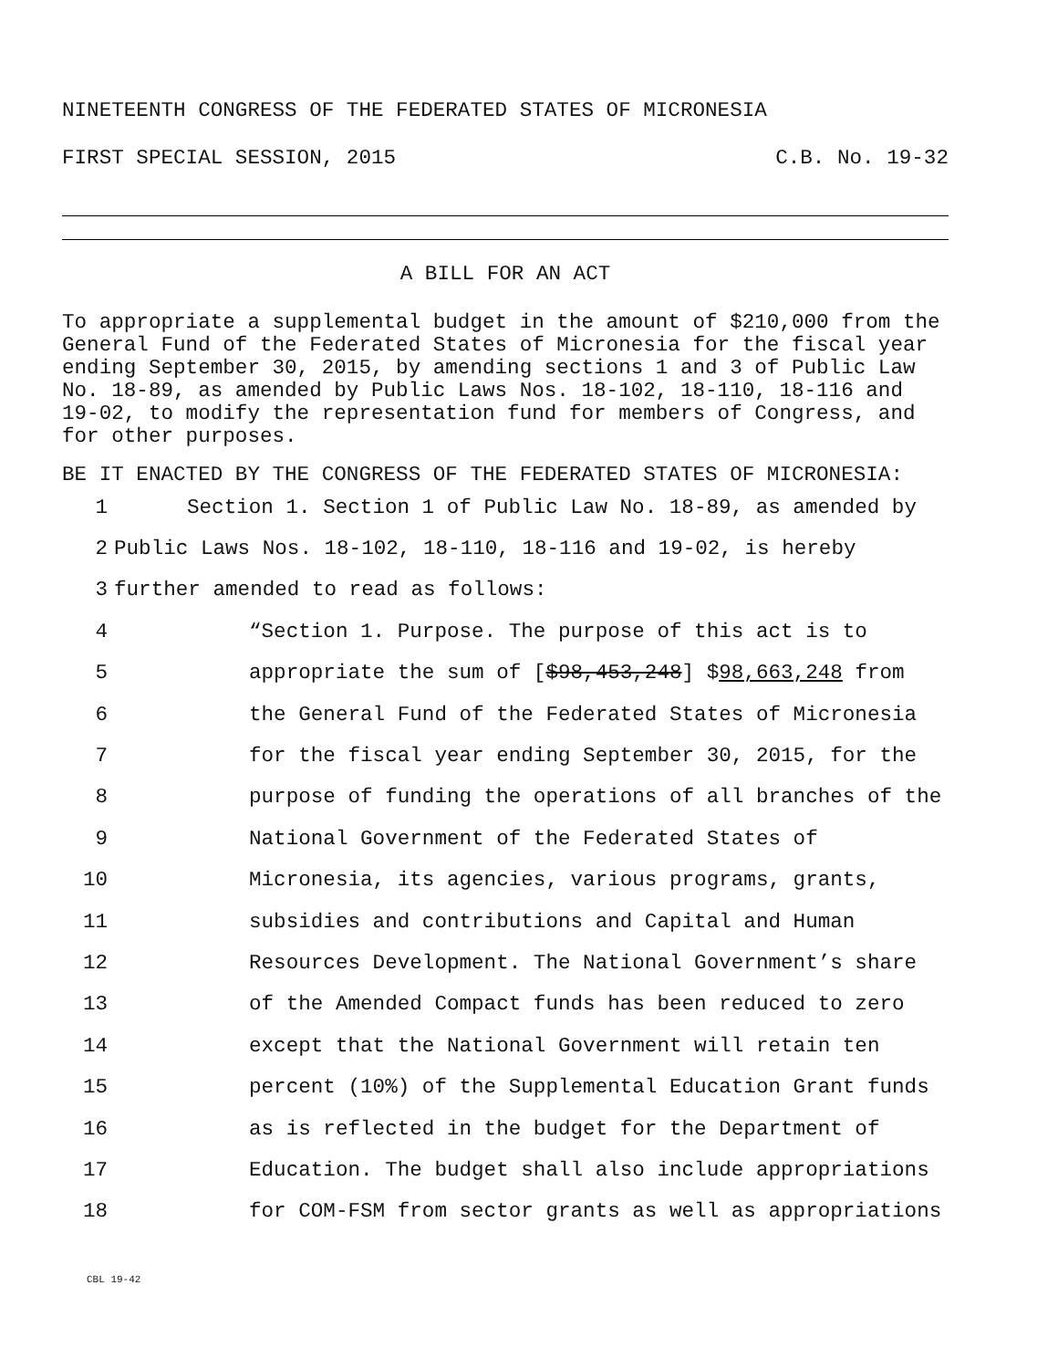NINETEENTH CONGRESS OF THE FEDERATED STATES OF MICRONESIA
FIRST SPECIAL SESSION, 2015 C.B. No. 19-32
A BILL FOR AN ACT
To appropriate a supplemental budget in the amount of $210,000 from the General Fund of the Federated States of Micronesia for the fiscal year ending September 30, 2015, by amending sections 1 and 3 of Public Law No. 18-89, as amended by Public Laws Nos. 18-102, 18-110, 18-116 and 19-02, to modify the representation fund for members of Congress, and for other purposes.
BE IT ENACTED BY THE CONGRESS OF THE FEDERATED STATES OF MICRONESIA:
1 Section 1. Section 1 of Public Law No. 18-89, as amended by
2 Public Laws Nos. 18-102, 18-110, 18-116 and 19-02, is hereby
3 further amended to read as follows:
4 “Section 1. Purpose. The purpose of this act is to
5 appropriate the sum of [$98,453,248] $98,663,248 from
6 the General Fund of the Federated States of Micronesia
7 for the fiscal year ending September 30, 2015, for the
8 purpose of funding the operations of all branches of the
9 National Government of the Federated States of
10 Micronesia, its agencies, various programs, grants,
11 subsidies and contributions and Capital and Human
12 Resources Development. The National Government’s share
13 of the Amended Compact funds has been reduced to zero
14 except that the National Government will retain ten
15 percent (10%) of the Supplemental Education Grant funds
16 as is reflected in the budget for the Department of
17 Education. The budget shall also include appropriations
18 for COM-FSM from sector grants as well as appropriations
CBL 19-42